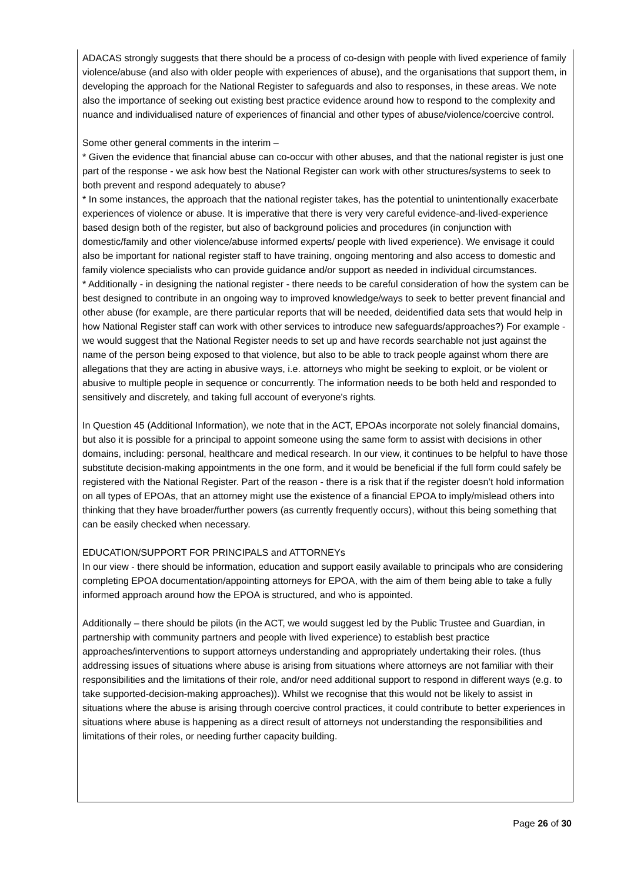ADACAS strongly suggests that there should be a process of co-design with people with lived experience of family violence/abuse (and also with older people with experiences of abuse), and the organisations that support them, in developing the approach for the National Register to safeguards and also to responses, in these areas. We note also the importance of seeking out existing best practice evidence around how to respond to the complexity and nuance and individualised nature of experiences of financial and other types of abuse/violence/coercive control.
Some other general comments in the interim –
* Given the evidence that financial abuse can co-occur with other abuses, and that the national register is just one part of the response - we ask how best the National Register can work with other structures/systems to seek to both prevent and respond adequately to abuse?
* In some instances, the approach that the national register takes, has the potential to unintentionally exacerbate experiences of violence or abuse. It is imperative that there is very very careful evidence-and-lived-experience based design both of the register, but also of background policies and procedures (in conjunction with domestic/family and other violence/abuse informed experts/ people with lived experience). We envisage it could also be important for national register staff to have training, ongoing mentoring and also access to domestic and family violence specialists who can provide guidance and/or support as needed in individual circumstances.
* Additionally - in designing the national register - there needs to be careful consideration of how the system can be best designed to contribute in an ongoing way to improved knowledge/ways to seek to better prevent financial and other abuse (for example, are there particular reports that will be needed, deidentified data sets that would help in how National Register staff can work with other services to introduce new safeguards/approaches?) For example - we would suggest that the National Register needs to set up and have records searchable not just against the name of the person being exposed to that violence, but also to be able to track people against whom there are allegations that they are acting in abusive ways, i.e. attorneys who might be seeking to exploit, or be violent or abusive to multiple people in sequence or concurrently. The information needs to be both held and responded to sensitively and discretely, and taking full account of everyone's rights.
In Question 45 (Additional Information), we note that in the ACT, EPOAs incorporate not solely financial domains, but also it is possible for a principal to appoint someone using the same form to assist with decisions in other domains, including: personal, healthcare and medical research. In our view, it continues to be helpful to have those substitute decision-making appointments in the one form, and it would be beneficial if the full form could safely be registered with the National Register. Part of the reason - there is a risk that if the register doesn’t hold information on all types of EPOAs, that an attorney might use the existence of a financial EPOA to imply/mislead others into thinking that they have broader/further powers (as currently frequently occurs), without this being something that can be easily checked when necessary.
EDUCATION/SUPPORT FOR PRINCIPALS and ATTORNEYs
In our view - there should be information, education and support easily available to principals who are considering completing EPOA documentation/appointing attorneys for EPOA, with the aim of them being able to take a fully informed approach around how the EPOA is structured, and who is appointed.
Additionally – there should be pilots (in the ACT, we would suggest led by the Public Trustee and Guardian, in partnership with community partners and people with lived experience) to establish best practice approaches/interventions to support attorneys understanding and appropriately undertaking their roles. (thus addressing issues of situations where abuse is arising from situations where attorneys are not familiar with their responsibilities and the limitations of their role, and/or need additional support to respond in different ways (e.g. to take supported-decision-making approaches)). Whilst we recognise that this would not be likely to assist in situations where the abuse is arising through coercive control practices, it could contribute to better experiences in situations where abuse is happening as a direct result of attorneys not understanding the responsibilities and limitations of their roles, or needing further capacity building.
Page 26 of 30